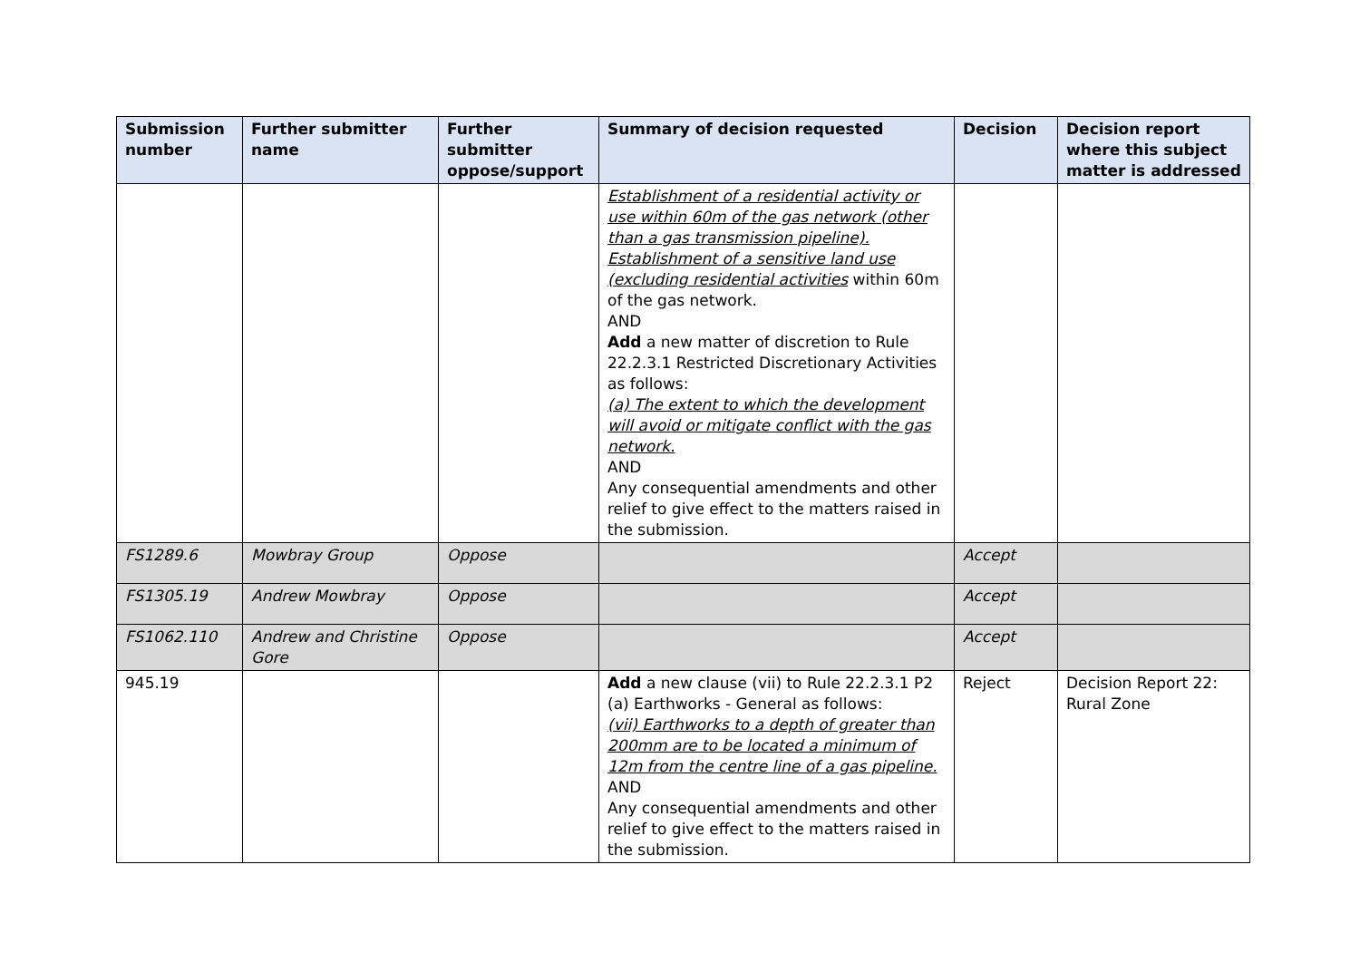| Submission number | Further submitter name | Further submitter oppose/support | Summary of decision requested | Decision | Decision report where this subject matter is addressed |
| --- | --- | --- | --- | --- | --- |
| | | | Establishment of a residential activity or use within 60m of the gas network (other than a gas transmission pipeline). Establishment of a sensitive land use (excluding residential activities within 60m of the gas network. AND Add a new matter of discretion to Rule 22.2.3.1 Restricted Discretionary Activities as follows: (a) The extent to which the development will avoid or mitigate conflict with the gas network. AND Any consequential amendments and other relief to give effect to the matters raised in the submission. | | |
| FS1289.6 | Mowbray Group | Oppose | | Accept | |
| FS1305.19 | Andrew Mowbray | Oppose | | Accept | |
| FS1062.110 | Andrew and Christine Gore | Oppose | | Accept | |
| 945.19 | | | Add a new clause (vii) to Rule 22.2.3.1 P2 (a) Earthworks - General as follows: (vii) Earthworks to a depth of greater than 200mm are to be located a minimum of 12m from the centre line of a gas pipeline. AND Any consequential amendments and other relief to give effect to the matters raised in the submission. | Reject | Decision Report 22: Rural Zone |